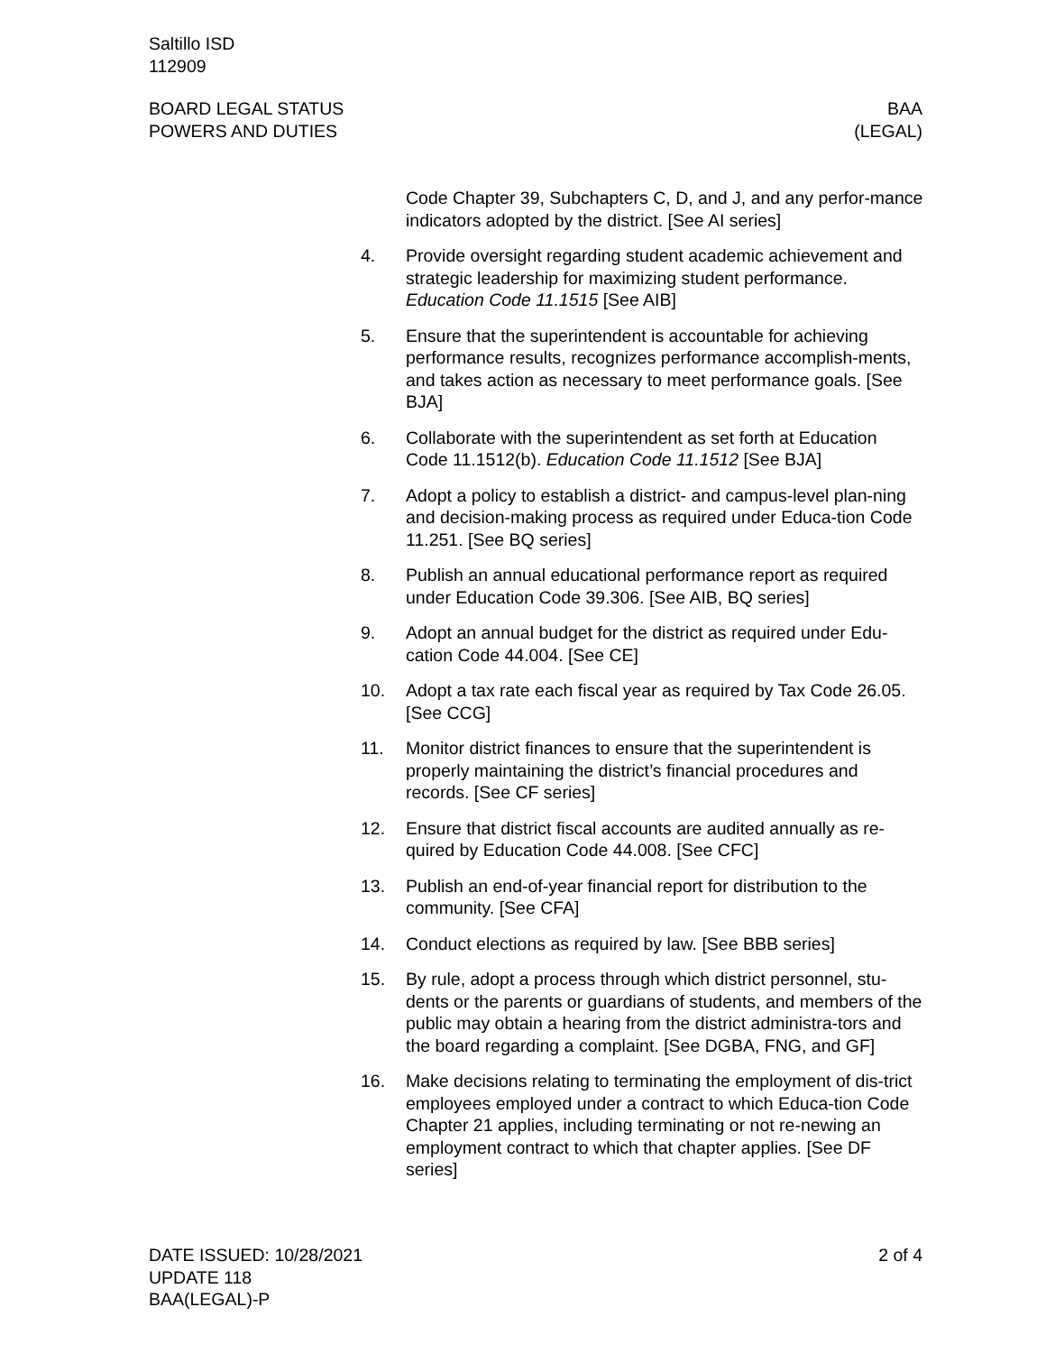Saltillo ISD
112909
BOARD LEGAL STATUS
POWERS AND DUTIES
BAA
(LEGAL)
Code Chapter 39, Subchapters C, D, and J, and any perfor-mance indicators adopted by the district. [See AI series]
4. Provide oversight regarding student academic achievement and strategic leadership for maximizing student performance. Education Code 11.1515 [See AIB]
5. Ensure that the superintendent is accountable for achieving performance results, recognizes performance accomplish-ments, and takes action as necessary to meet performance goals. [See BJA]
6. Collaborate with the superintendent as set forth at Education Code 11.1512(b). Education Code 11.1512 [See BJA]
7. Adopt a policy to establish a district- and campus-level plan-ning and decision-making process as required under Educa-tion Code 11.251. [See BQ series]
8. Publish an annual educational performance report as required under Education Code 39.306. [See AIB, BQ series]
9. Adopt an annual budget for the district as required under Edu-cation Code 44.004. [See CE]
10. Adopt a tax rate each fiscal year as required by Tax Code 26.05. [See CCG]
11. Monitor district finances to ensure that the superintendent is properly maintaining the district’s financial procedures and records. [See CF series]
12. Ensure that district fiscal accounts are audited annually as re-quired by Education Code 44.008. [See CFC]
13. Publish an end-of-year financial report for distribution to the community. [See CFA]
14. Conduct elections as required by law. [See BBB series]
15. By rule, adopt a process through which district personnel, stu-dents or the parents or guardians of students, and members of the public may obtain a hearing from the district administra-tors and the board regarding a complaint. [See DGBA, FNG, and GF]
16. Make decisions relating to terminating the employment of dis-trict employees employed under a contract to which Educa-tion Code Chapter 21 applies, including terminating or not re-newing an employment contract to which that chapter applies. [See DF series]
DATE ISSUED: 10/28/2021
UPDATE 118
BAA(LEGAL)-P
2 of 4